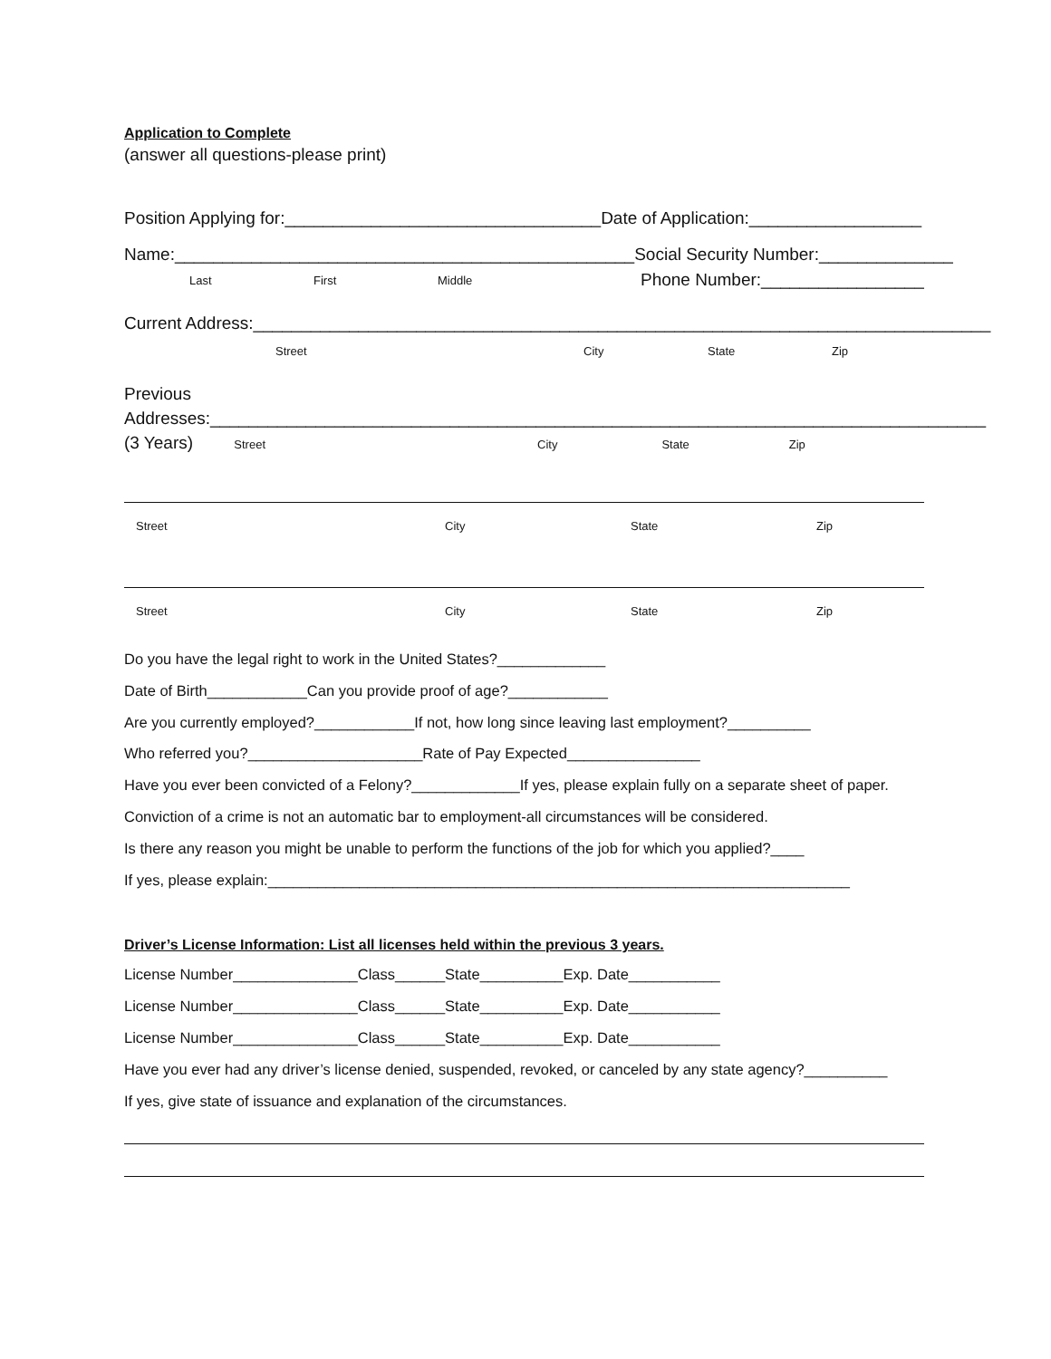Application to Complete
(answer all questions-please print)
Position Applying for:_________________________________Date of Application:__________________
Name:________________________________________________Social Security Number:______________
Last First Middle
Phone Number:_________________
Current Address:_____________________________________________________________________________
Street City State Zip
Previous
Addresses:_________________________________________________________________________________
(3 Years) Street City State Zip
Street City State Zip
Street City State Zip
Do you have the legal right to work in the United States?_____________
Date of Birth____________Can you provide proof of age?____________
Are you currently employed?____________If not, how long since leaving last employment?__________
Who referred you?_____________________Rate of Pay Expected________________
Have you ever been convicted of a Felony?_____________If yes, please explain fully on a separate sheet of paper.
Conviction of a crime is not an automatic bar to employment-all circumstances will be considered.
Is there any reason you might be unable to perform the functions of the job for which you applied?____
If yes, please explain:______________________________________________________________________
Driver’s License Information: List all licenses held within the previous 3 years.
License Number_______________Class______State__________Exp. Date___________
License Number_______________Class______State__________Exp. Date___________
License Number_______________Class______State__________Exp. Date___________
Have you ever had any driver’s license denied, suspended, revoked, or canceled by any state agency?__________
If yes, give state of issuance and explanation of the circumstances.